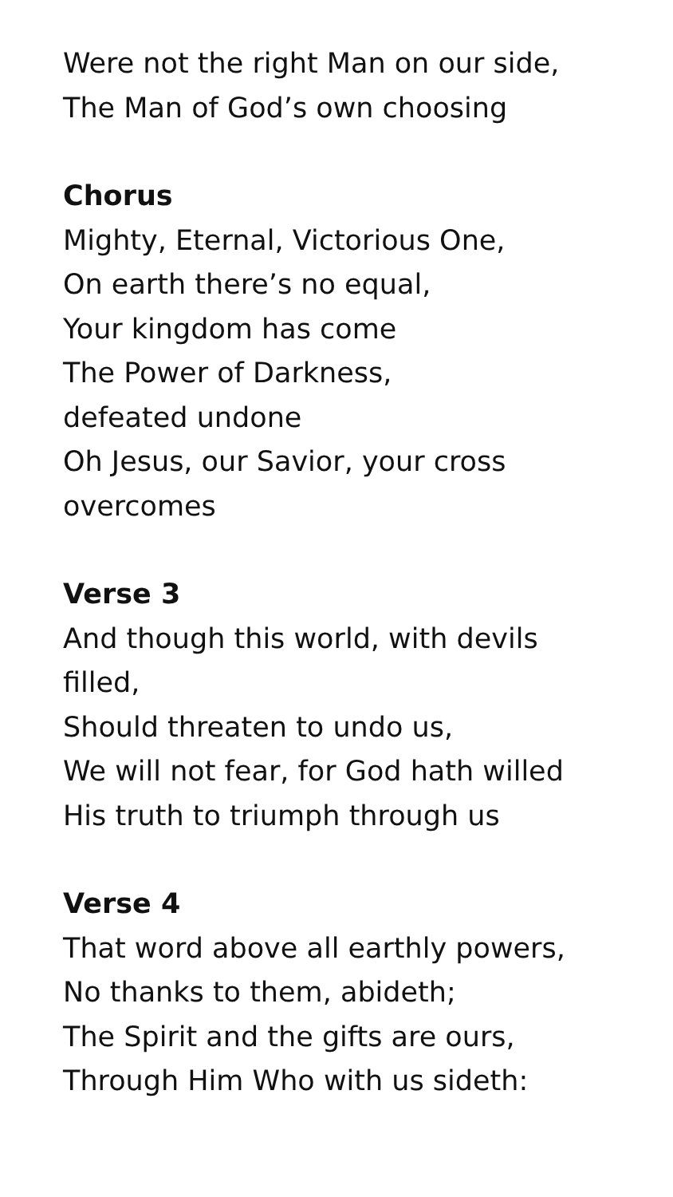Were not the right Man on our side,
The Man of God’s own choosing
Chorus
Mighty, Eternal, Victorious One,
On earth there’s no equal,
Your kingdom has come
The Power of Darkness,
defeated undone
Oh Jesus, our Savior, your cross
overcomes
Verse 3
And though this world, with devils
filled,
Should threaten to undo us,
We will not fear, for God hath willed
His truth to triumph through us
Verse 4
That word above all earthly powers,
No thanks to them, abideth;
The Spirit and the gifts are ours,
Through Him Who with us sideth: